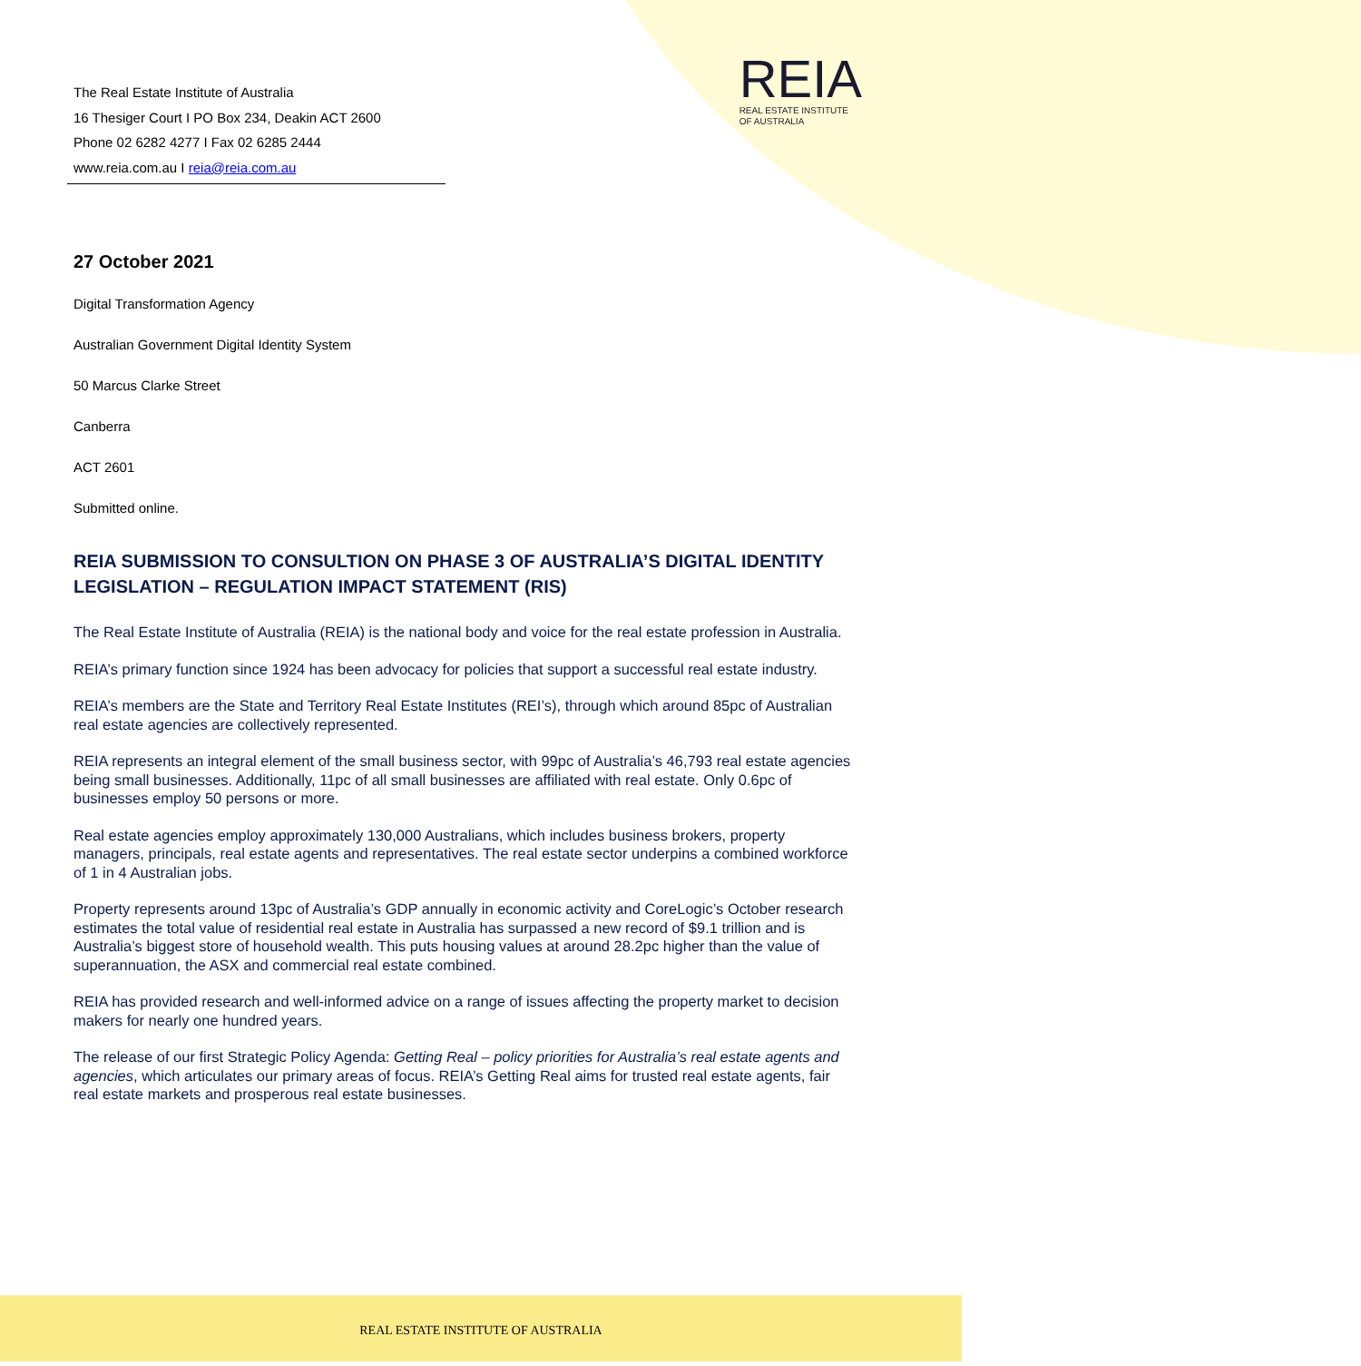REIA
REAL ESTATE INSTITUTE
OF AUSTRALIA
The Real Estate Institute of Australia
16 Thesiger Court I PO Box 234, Deakin ACT 2600
Phone 02 6282 4277 I Fax 02 6285 2444
www.reia.com.au I reia@reia.com.au
27 October 2021
Digital Transformation Agency
Australian Government Digital Identity System
50 Marcus Clarke Street
Canberra
ACT 2601
Submitted online.
REIA SUBMISSION TO CONSULTION ON PHASE 3 OF AUSTRALIA’S DIGITAL IDENTITY LEGISLATION – REGULATION IMPACT STATEMENT (RIS)
The Real Estate Institute of Australia (REIA) is the national body and voice for the real estate profession in Australia.
REIA’s primary function since 1924 has been advocacy for policies that support a successful real estate industry.
REIA’s members are the State and Territory Real Estate Institutes (REI’s), through which around 85pc of Australian real estate agencies are collectively represented.
REIA represents an integral element of the small business sector, with 99pc of Australia’s 46,793 real estate agencies being small businesses. Additionally, 11pc of all small businesses are affiliated with real estate. Only 0.6pc of businesses employ 50 persons or more.
Real estate agencies employ approximately 130,000 Australians, which includes business brokers, property managers, principals, real estate agents and representatives. The real estate sector underpins a combined workforce of 1 in 4 Australian jobs.
Property represents around 13pc of Australia’s GDP annually in economic activity and CoreLogic’s October research estimates the total value of residential real estate in Australia has surpassed a new record of $9.1 trillion and is Australia’s biggest store of household wealth. This puts housing values at around 28.2pc higher than the value of superannuation, the ASX and commercial real estate combined.
REIA has provided research and well-informed advice on a range of issues affecting the property market to decision makers for nearly one hundred years.
The release of our first Strategic Policy Agenda: Getting Real – policy priorities for Australia’s real estate agents and agencies, which articulates our primary areas of focus. REIA’s Getting Real aims for trusted real estate agents, fair real estate markets and prosperous real estate businesses.
REAL ESTATE INSTITUTE OF AUSTRALIA